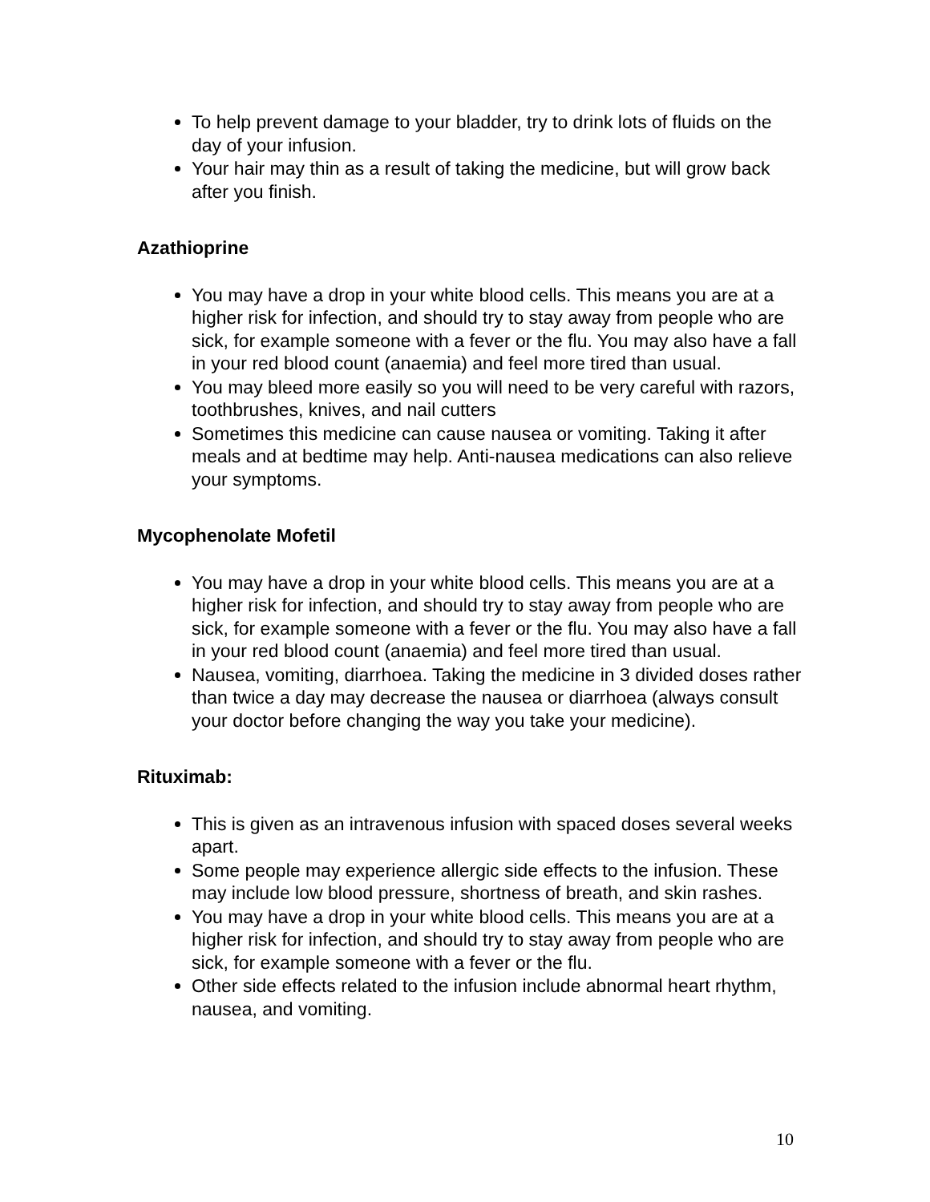To help prevent damage to your bladder, try to drink lots of fluids on the day of your infusion.
Your hair may thin as a result of taking the medicine, but will grow back after you finish.
Azathioprine
You may have a drop in your white blood cells. This means you are at a higher risk for infection, and should try to stay away from people who are sick, for example someone with a fever or the flu. You may also have a fall in your red blood count (anaemia) and feel more tired than usual.
You may bleed more easily so you will need to be very careful with razors, toothbrushes, knives, and nail cutters
Sometimes this medicine can cause nausea or vomiting. Taking it after meals and at bedtime may help. Anti-nausea medications can also relieve your symptoms.
Mycophenolate Mofetil
You may have a drop in your white blood cells. This means you are at a higher risk for infection, and should try to stay away from people who are sick, for example someone with a fever or the flu. You may also have a fall in your red blood count (anaemia) and feel more tired than usual.
Nausea, vomiting, diarrhoea. Taking the medicine in 3 divided doses rather than twice a day may decrease the nausea or diarrhoea (always consult your doctor before changing the way you take your medicine).
Rituximab:
This is given as an intravenous infusion with spaced doses several weeks apart.
Some people may experience allergic side effects to the infusion. These may include low blood pressure, shortness of breath, and skin rashes.
You may have a drop in your white blood cells. This means you are at a higher risk for infection, and should try to stay away from people who are sick, for example someone with a fever or the flu.
Other side effects related to the infusion include abnormal heart rhythm, nausea, and vomiting.
10